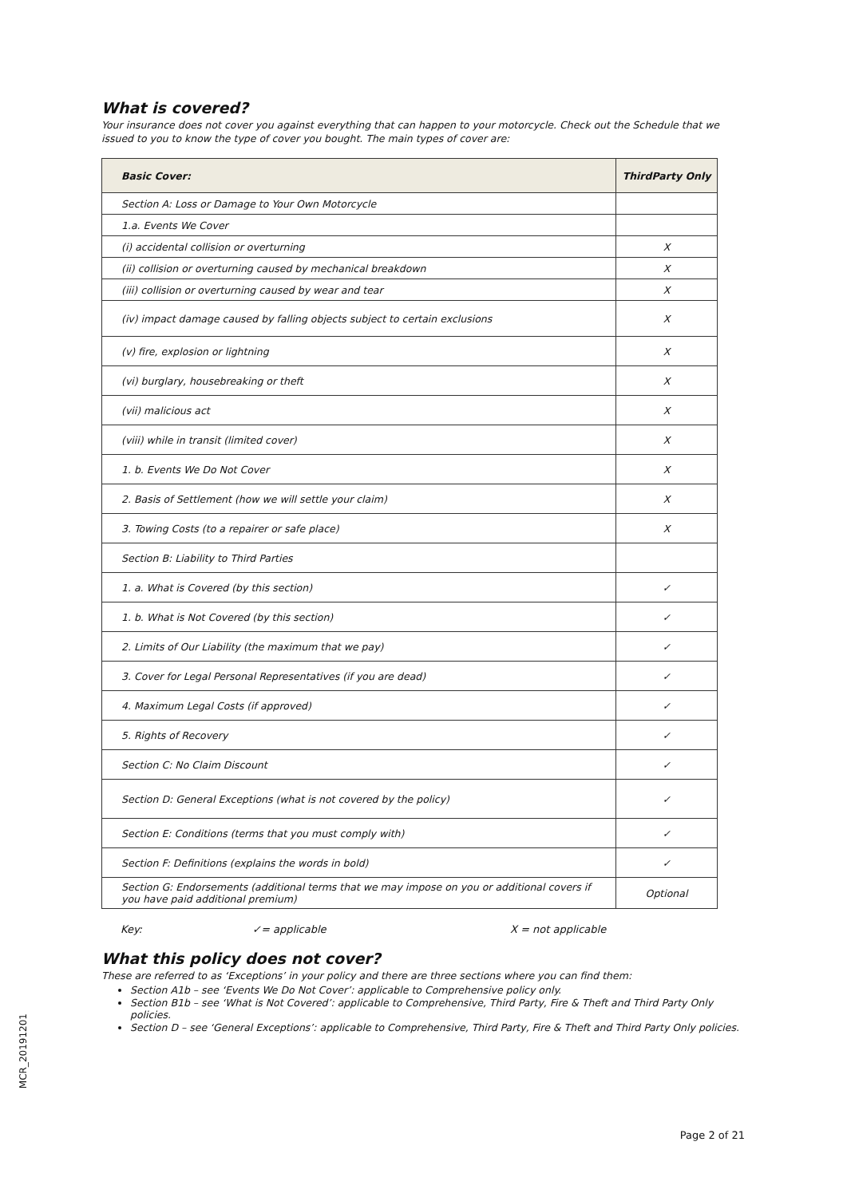What is covered?
Your insurance does not cover you against everything that can happen to your motorcycle. Check out the Schedule that we issued to you to know the type of cover you bought. The main types of cover are:
| Basic Cover: | ThirdParty Only |
| --- | --- |
| Section A: Loss or Damage to Your Own Motorcycle | |
| 1.a. Events We Cover | |
| (i) accidental collision or overturning | X |
| (ii) collision or overturning caused by mechanical breakdown | X |
| (iii) collision or overturning caused by wear and tear | X |
| (iv) impact damage caused by falling objects subject to certain exclusions | X |
| (v) fire, explosion or lightning | X |
| (vi) burglary, housebreaking or theft | X |
| (vii) malicious act | X |
| (viii) while in transit (limited cover) | X |
| 1. b. Events We Do Not Cover | X |
| 2. Basis of Settlement (how we will settle your claim) | X |
| 3. Towing Costs (to a repairer or safe place) | X |
| Section B: Liability to Third Parties | |
| 1. a. What is Covered (by this section) | ✓ |
| 1. b. What is Not Covered (by this section) | ✓ |
| 2. Limits of Our Liability (the maximum that we pay) | ✓ |
| 3. Cover for Legal Personal Representatives (if you are dead) | ✓ |
| 4. Maximum Legal Costs (if approved) | ✓ |
| 5. Rights of Recovery | ✓ |
| Section C: No Claim Discount | ✓ |
| Section D: General Exceptions (what is not covered by the policy) | ✓ |
| Section E: Conditions (terms that you must comply with) | ✓ |
| Section F: Definitions (explains the words in bold) | ✓ |
| Section G: Endorsements (additional terms that we may impose on you or additional covers if you have paid additional premium) | Optional |
Key: ✓= applicable X = not applicable
What this policy does not cover?
These are referred to as ‘Exceptions’ in your policy and there are three sections where you can find them:
Section A1b – see ‘Events We Do Not Cover’: applicable to Comprehensive policy only.
Section B1b – see ‘What is Not Covered’: applicable to Comprehensive, Third Party, Fire & Theft and Third Party Only policies.
Section D – see ‘General Exceptions’: applicable to Comprehensive, Third Party, Fire & Theft and Third Party Only policies.
MCR_20191201
Page 2 of 21